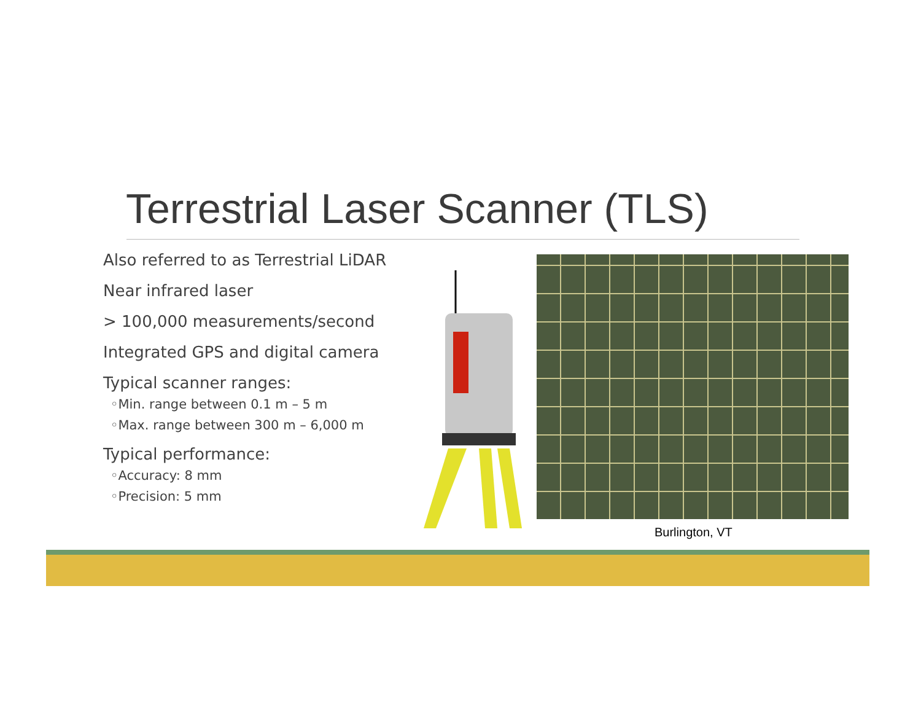Terrestrial Laser Scanner (TLS)
Also referred to as Terrestrial LiDAR
Near infrared laser
> 100,000 measurements/second
Integrated GPS and digital camera
Typical scanner ranges:
◦Min. range between 0.1 m – 5 m
◦Max. range between 300 m – 6,000 m
Typical performance:
◦Accuracy: 8 mm
◦Precision: 5 mm
Burlington, VT